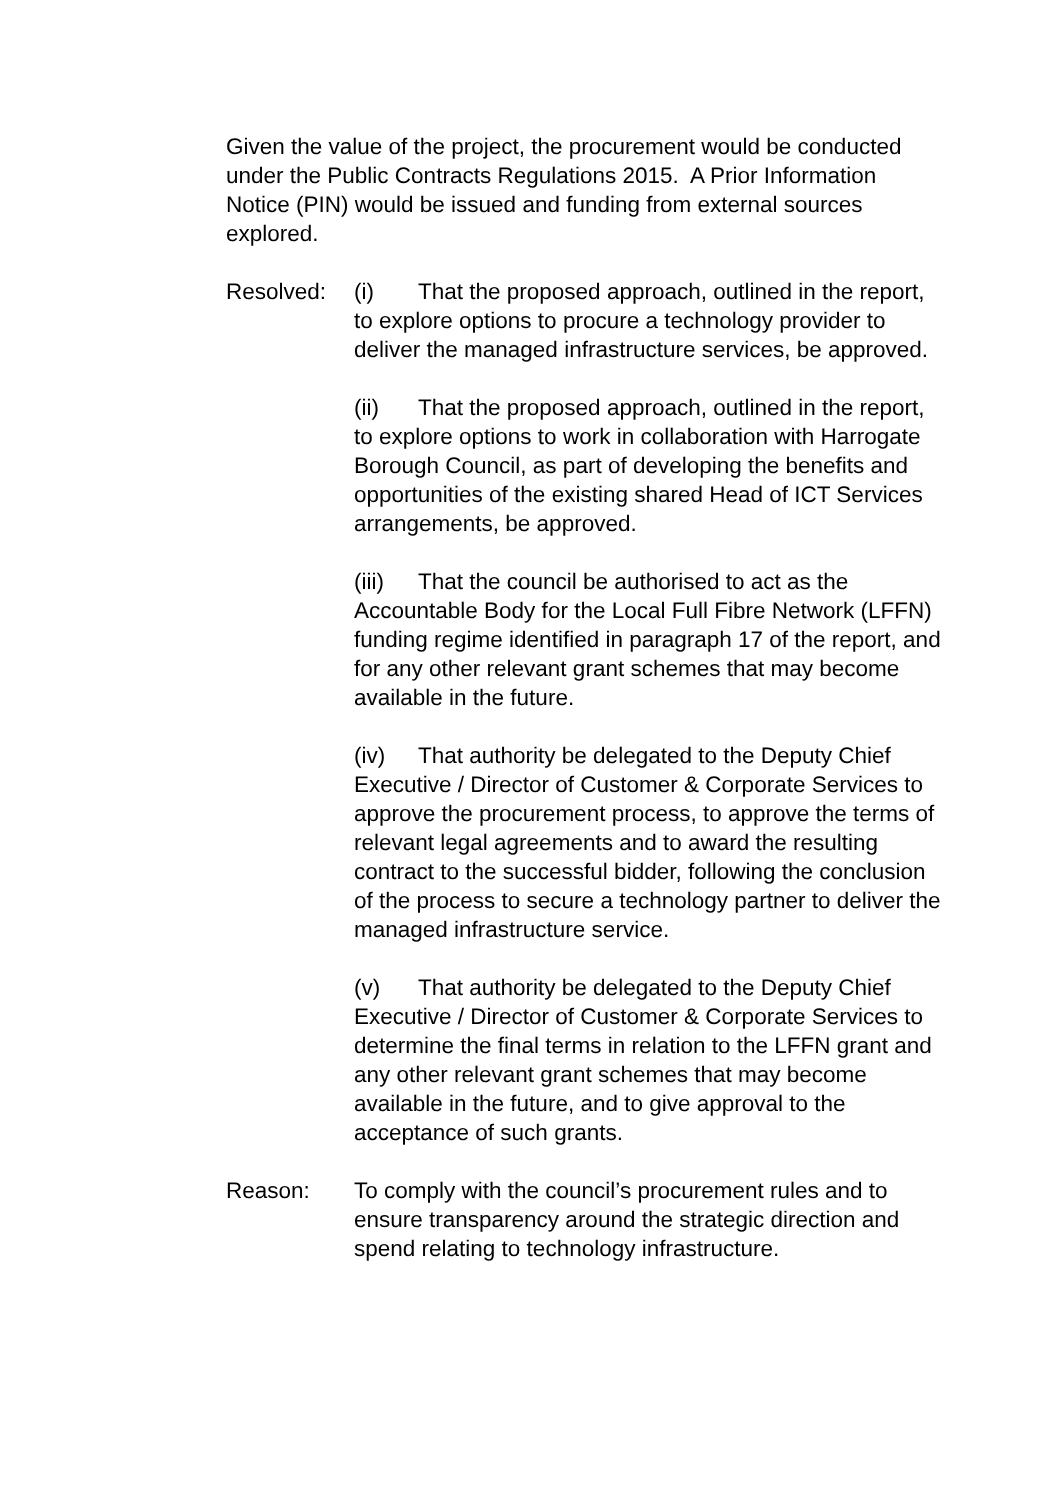Given the value of the project, the procurement would be conducted under the Public Contracts Regulations 2015. A Prior Information Notice (PIN) would be issued and funding from external sources explored.
Resolved: (i) That the proposed approach, outlined in the report, to explore options to procure a technology provider to deliver the managed infrastructure services, be approved.
(ii) That the proposed approach, outlined in the report, to explore options to work in collaboration with Harrogate Borough Council, as part of developing the benefits and opportunities of the existing shared Head of ICT Services arrangements, be approved.
(iii) That the council be authorised to act as the Accountable Body for the Local Full Fibre Network (LFFN) funding regime identified in paragraph 17 of the report, and for any other relevant grant schemes that may become available in the future.
(iv) That authority be delegated to the Deputy Chief Executive / Director of Customer & Corporate Services to approve the procurement process, to approve the terms of relevant legal agreements and to award the resulting contract to the successful bidder, following the conclusion of the process to secure a technology partner to deliver the managed infrastructure service.
(v) That authority be delegated to the Deputy Chief Executive / Director of Customer & Corporate Services to determine the final terms in relation to the LFFN grant and any other relevant grant schemes that may become available in the future, and to give approval to the acceptance of such grants.
Reason: To comply with the council’s procurement rules and to ensure transparency around the strategic direction and spend relating to technology infrastructure.